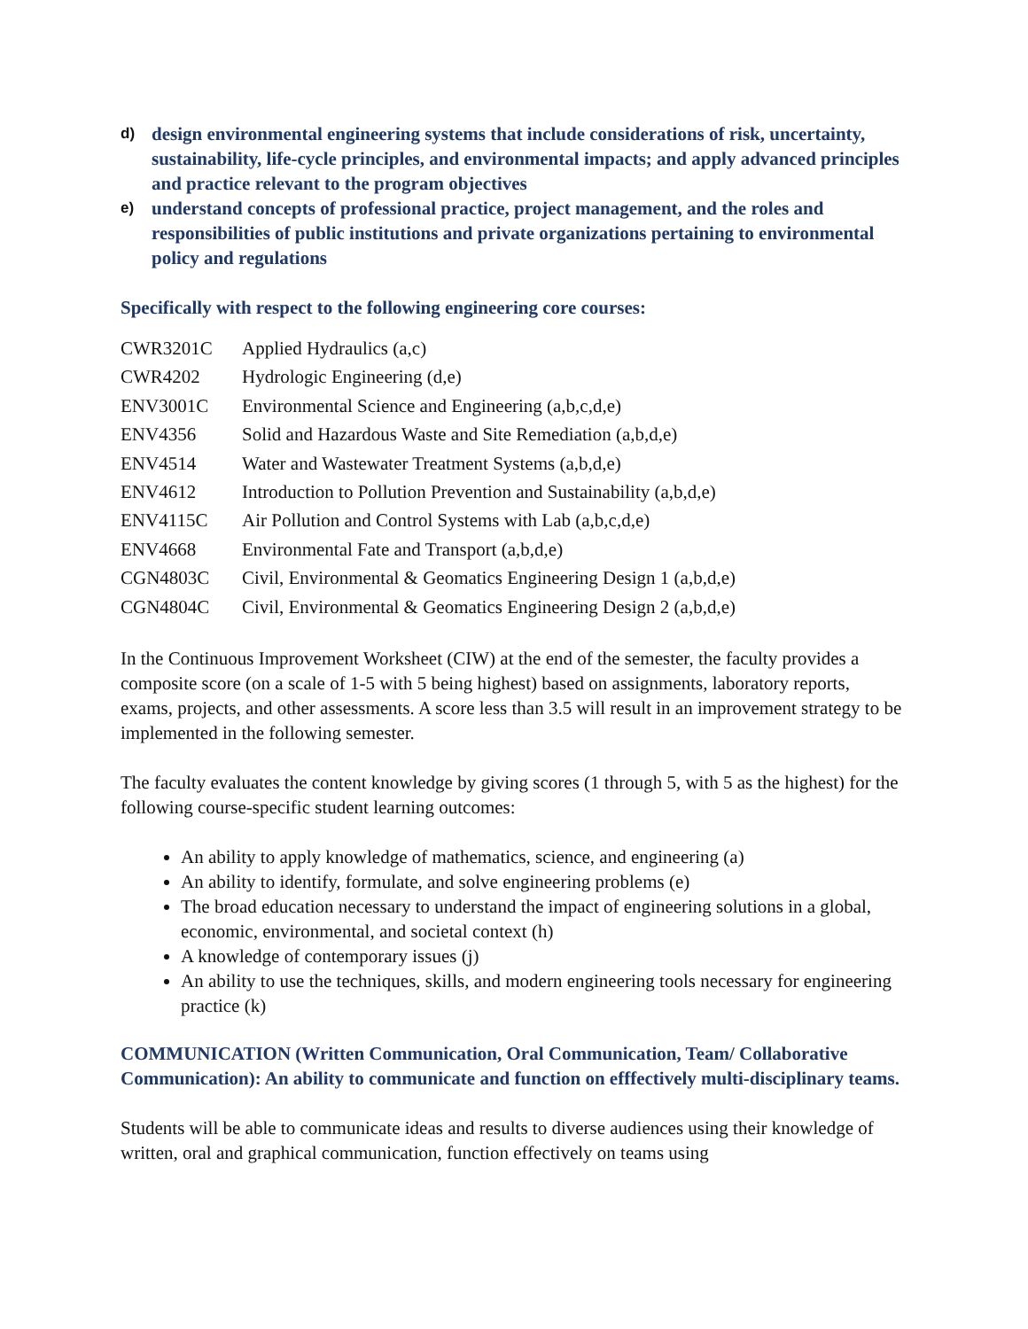d) design environmental engineering systems that include considerations of risk, uncertainty, sustainability, life-cycle principles, and environmental impacts; and apply advanced principles and practice relevant to the program objectives
e) understand concepts of professional practice, project management, and the roles and responsibilities of public institutions and private organizations pertaining to environmental policy and regulations
Specifically with respect to the following engineering core courses:
| CWR3201C | Applied Hydraulics (a,c) |
| CWR4202 | Hydrologic Engineering (d,e) |
| ENV3001C | Environmental Science and Engineering (a,b,c,d,e) |
| ENV4356 | Solid and Hazardous Waste and Site Remediation (a,b,d,e) |
| ENV4514 | Water and Wastewater Treatment Systems (a,b,d,e) |
| ENV4612 | Introduction to Pollution Prevention and Sustainability (a,b,d,e) |
| ENV4115C | Air Pollution and Control Systems with Lab (a,b,c,d,e) |
| ENV4668 | Environmental Fate and Transport (a,b,d,e) |
| CGN4803C | Civil, Environmental & Geomatics Engineering Design 1 (a,b,d,e) |
| CGN4804C | Civil, Environmental & Geomatics Engineering Design 2 (a,b,d,e) |
In the Continuous Improvement Worksheet (CIW) at the end of the semester, the faculty provides a composite score (on a scale of 1-5 with 5 being highest) based on assignments, laboratory reports, exams, projects, and other assessments. A score less than 3.5 will result in an improvement strategy to be implemented in the following semester.
The faculty evaluates the content knowledge by giving scores (1 through 5, with 5 as the highest) for the following course-specific student learning outcomes:
An ability to apply knowledge of mathematics, science, and engineering (a)
An ability to identify, formulate, and solve engineering problems (e)
The broad education necessary to understand the impact of engineering solutions in a global, economic, environmental, and societal context (h)
A knowledge of contemporary issues (j)
An ability to use the techniques, skills, and modern engineering tools necessary for engineering practice (k)
COMMUNICATION (Written Communication, Oral Communication, Team/ Collaborative Communication): An ability to communicate and function on efffectively multi-disciplinary teams.
Students will be able to communicate ideas and results to diverse audiences using their knowledge of written, oral and graphical communication, function effectively on teams using